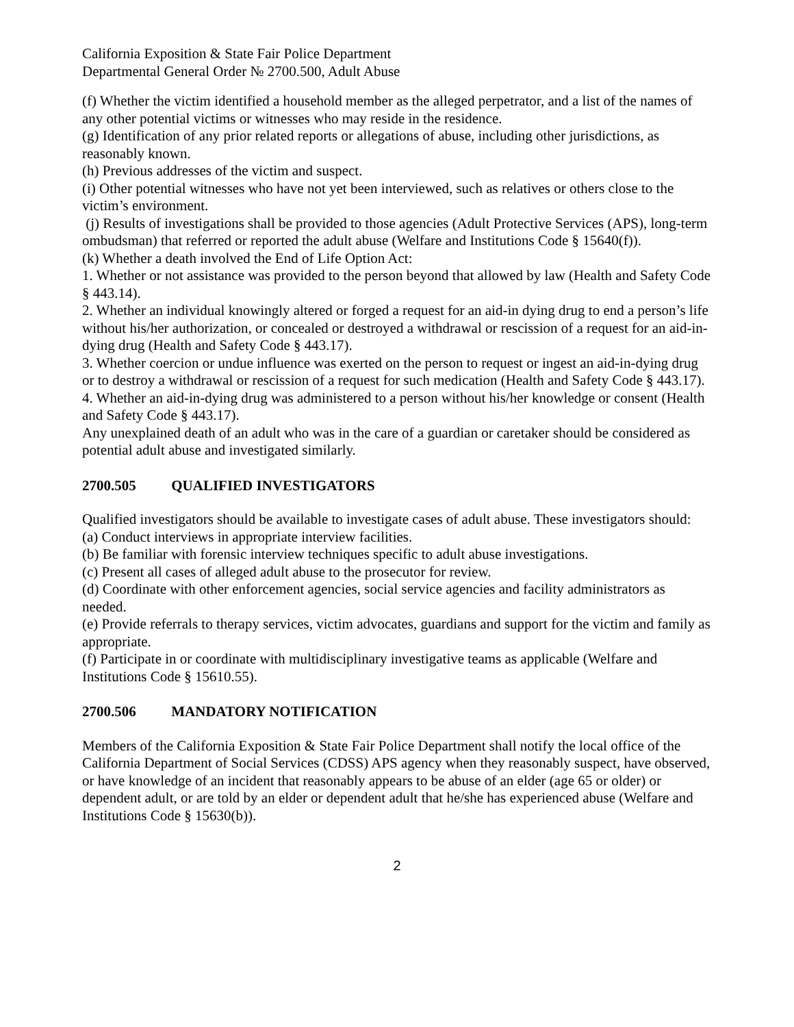California Exposition & State Fair Police Department
Departmental General Order № 2700.500, Adult Abuse
(f) Whether the victim identified a household member as the alleged perpetrator, and a list of the names of any other potential victims or witnesses who may reside in the residence.
(g) Identification of any prior related reports or allegations of abuse, including other jurisdictions, as reasonably known.
(h) Previous addresses of the victim and suspect.
(i) Other potential witnesses who have not yet been interviewed, such as relatives or others close to the victim’s environment.
(j) Results of investigations shall be provided to those agencies (Adult Protective Services (APS), long-term ombudsman) that referred or reported the adult abuse (Welfare and Institutions Code § 15640(f)).
(k) Whether a death involved the End of Life Option Act:
1. Whether or not assistance was provided to the person beyond that allowed by law (Health and Safety Code § 443.14).
2. Whether an individual knowingly altered or forged a request for an aid-in dying drug to end a person’s life without his/her authorization, or concealed or destroyed a withdrawal or rescission of a request for an aid-in-dying drug (Health and Safety Code § 443.17).
3. Whether coercion or undue influence was exerted on the person to request or ingest an aid-in-dying drug or to destroy a withdrawal or rescission of a request for such medication (Health and Safety Code § 443.17).
4. Whether an aid-in-dying drug was administered to a person without his/her knowledge or consent (Health and Safety Code § 443.17).
Any unexplained death of an adult who was in the care of a guardian or caretaker should be considered as potential adult abuse and investigated similarly.
2700.505 QUALIFIED INVESTIGATORS
Qualified investigators should be available to investigate cases of adult abuse. These investigators should:
(a) Conduct interviews in appropriate interview facilities.
(b) Be familiar with forensic interview techniques specific to adult abuse investigations.
(c) Present all cases of alleged adult abuse to the prosecutor for review.
(d) Coordinate with other enforcement agencies, social service agencies and facility administrators as needed.
(e) Provide referrals to therapy services, victim advocates, guardians and support for the victim and family as appropriate.
(f) Participate in or coordinate with multidisciplinary investigative teams as applicable (Welfare and Institutions Code § 15610.55).
2700.506 MANDATORY NOTIFICATION
Members of the California Exposition & State Fair Police Department shall notify the local office of the California Department of Social Services (CDSS) APS agency when they reasonably suspect, have observed, or have knowledge of an incident that reasonably appears to be abuse of an elder (age 65 or older) or dependent adult, or are told by an elder or dependent adult that he/she has experienced abuse (Welfare and Institutions Code § 15630(b)).
2